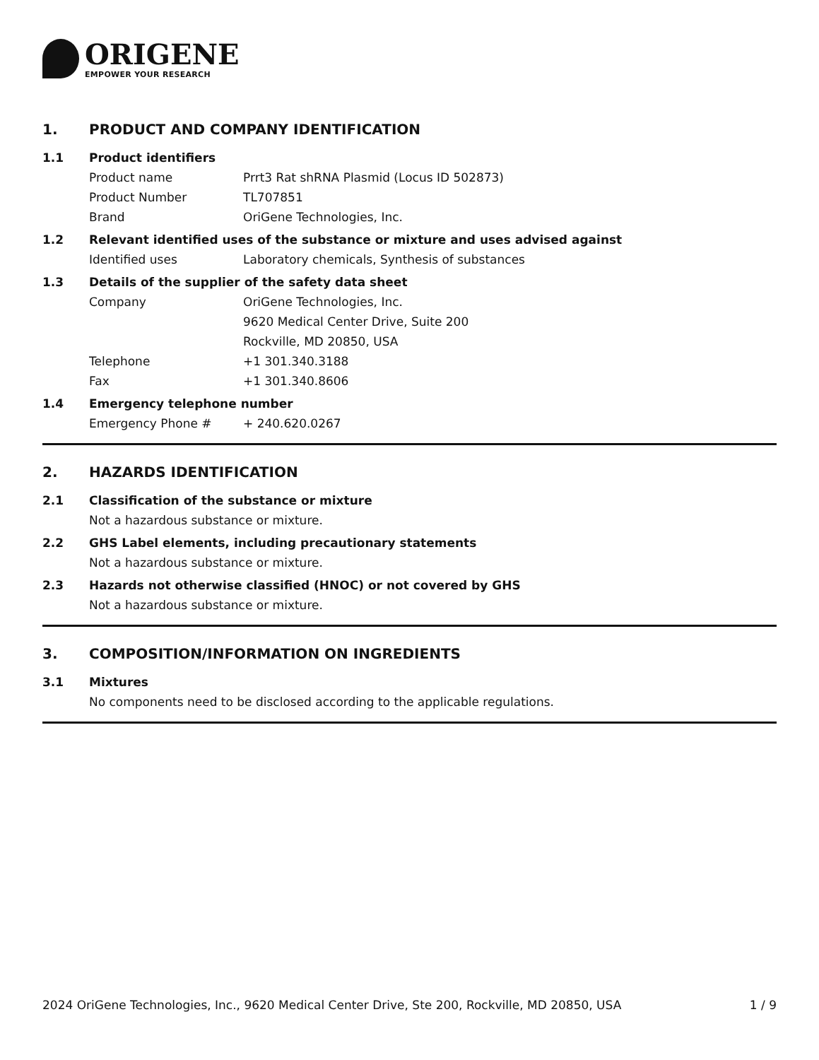ORIGENE
EMPOWER YOUR RESEARCH
1. PRODUCT AND COMPANY IDENTIFICATION
1.1 Product identifiers
Product name Prrt3 Rat shRNA Plasmid (Locus ID 502873)
Product Number TL707851
Brand OriGene Technologies, Inc.
1.2 Relevant identified uses of the substance or mixture and uses advised against
Identified uses Laboratory chemicals, Synthesis of substances
1.3 Details of the supplier of the safety data sheet
Company OriGene Technologies, Inc.
9620 Medical Center Drive, Suite 200
Rockville, MD 20850, USA
Telephone +1 301.340.3188
Fax +1 301.340.8606
1.4 Emergency telephone number
Emergency Phone # + 240.620.0267
2. HAZARDS IDENTIFICATION
2.1 Classification of the substance or mixture
Not a hazardous substance or mixture.
2.2 GHS Label elements, including precautionary statements
Not a hazardous substance or mixture.
2.3 Hazards not otherwise classified (HNOC) or not covered by GHS
Not a hazardous substance or mixture.
3. COMPOSITION/INFORMATION ON INGREDIENTS
3.1 Mixtures
No components need to be disclosed according to the applicable regulations.
2024 OriGene Technologies, Inc., 9620 Medical Center Drive, Ste 200, Rockville, MD 20850, USA 1 / 9